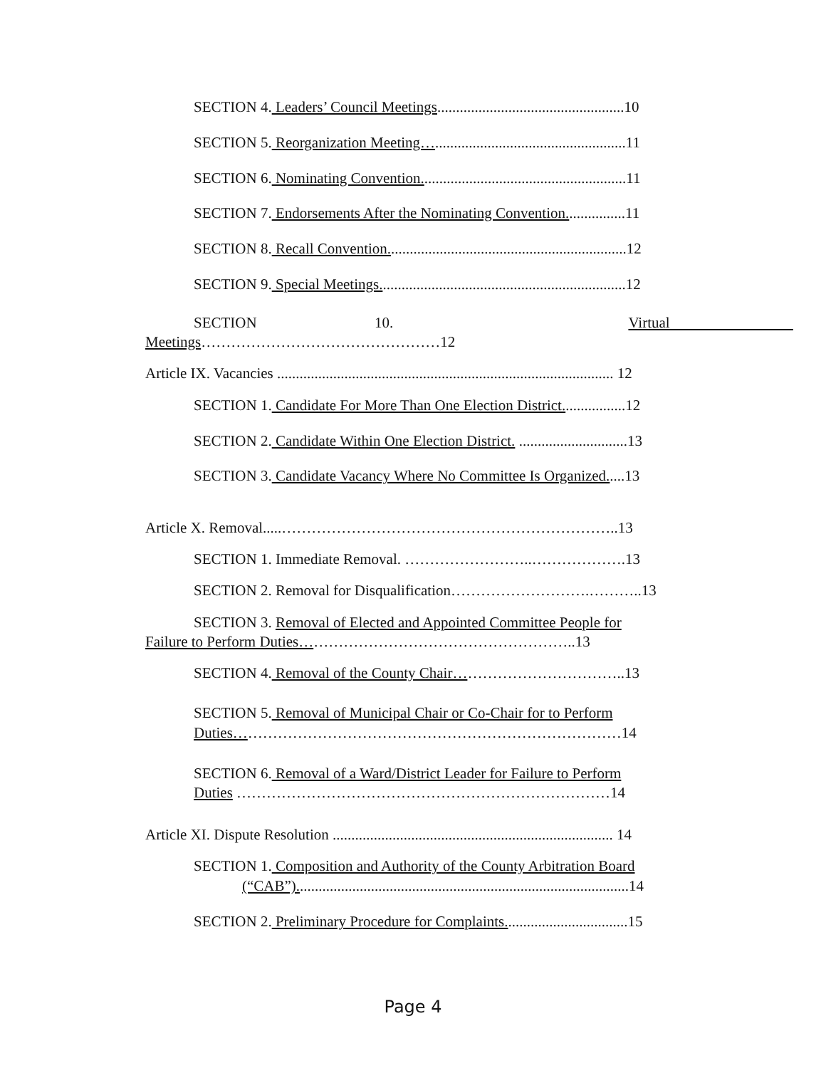SECTION 4. Leaders’ Council Meetings..................................................10
SECTION 5. Reorganization Meeting…...................................................11
SECTION 6. Nominating Convention.......................................................11
SECTION 7. Endorsements After the Nominating Convention................11
SECTION 8. Recall Convention................................................................12
SECTION 9. Special Meetings..................................................................12
SECTION 10. Virtual
Meetings…………………………………………12
Article IX. Vacancies .......................................................................................... 12
SECTION 1. Candidate For More Than One Election District.................12
SECTION 2. Candidate Within One Election District. .............................13
SECTION 3. Candidate Vacancy Where No Committee Is Organized.....13
Article X. Removal.....…………………………………………………………..13
SECTION 1. Immediate Removal. ……………………..……………….13
SECTION 2. Removal for Disqualification……………………….………..13
SECTION 3. Removal of Elected and Appointed Committee People for
Failure to Perform Duties………………………………………………..13
SECTION 4. Removal of the County Chair……………………………..13
SECTION 5. Removal of Municipal Chair or Co-Chair for to Perform
Duties……………………………………………………………………14
SECTION 6. Removal of a Ward/District Leader for Failure to Perform
Duties …………………………………………………………………14
Article XI. Dispute Resolution ........................................................................... 14
SECTION 1. Composition and Authority of the County Arbitration Board
(“CAB”).........................................................................................14
SECTION 2. Preliminary Procedure for Complaints.................................15
Page 4